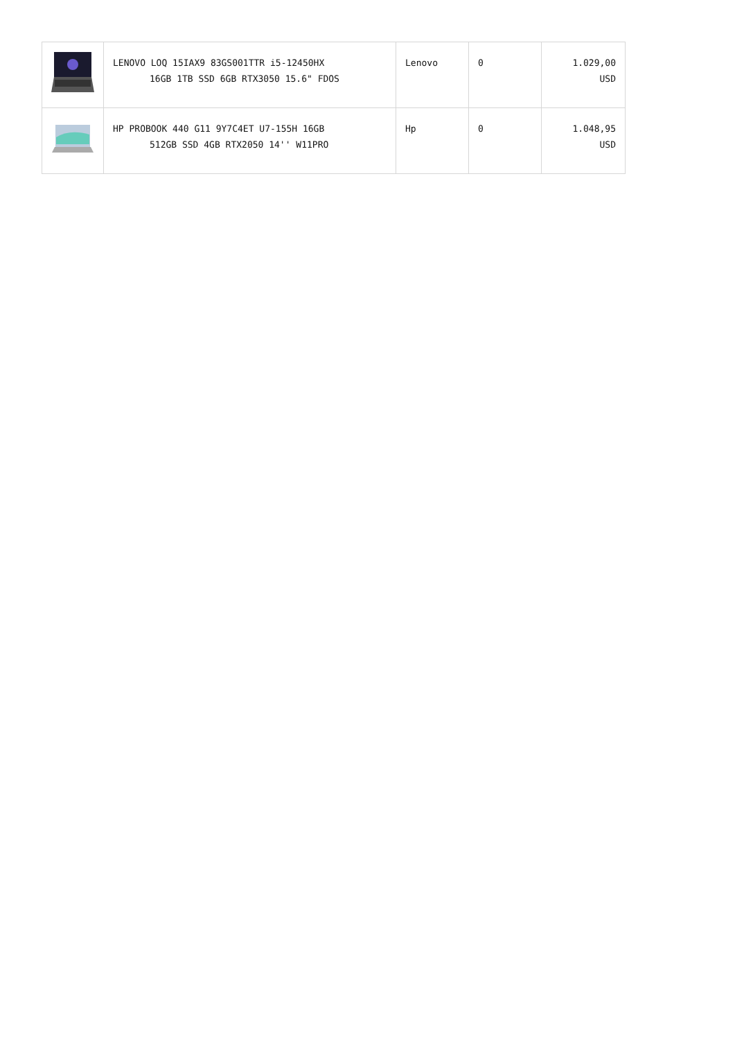| | LENOVO LOQ 15IAX9 83GS001TTR i5-12450HX 16GB 1TB SSD 6GB RTX3050 15.6" FDOS | Lenovo | 0 | 1.029,00 USD |
| | HP PROBOOK 440 G11 9Y7C4ET U7-155H 16GB 512GB SSD 4GB RTX2050 14'' W11PRO | Hp | 0 | 1.048,95 USD |